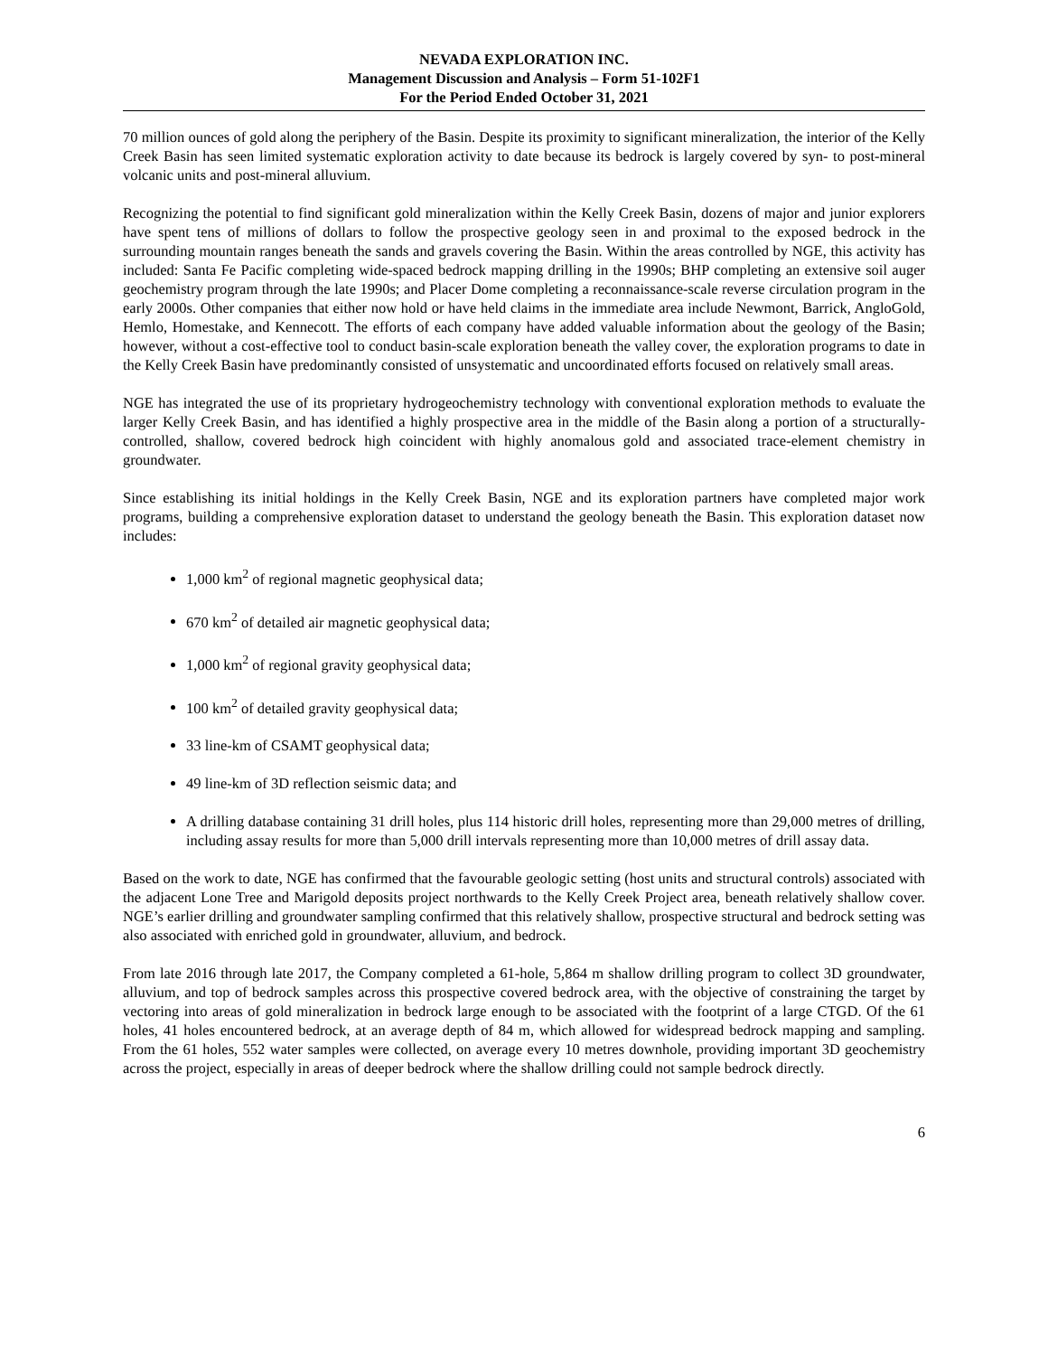NEVADA EXPLORATION INC.
Management Discussion and Analysis – Form 51-102F1
For the Period Ended October 31, 2021
70 million ounces of gold along the periphery of the Basin. Despite its proximity to significant mineralization, the interior of the Kelly Creek Basin has seen limited systematic exploration activity to date because its bedrock is largely covered by syn- to post-mineral volcanic units and post-mineral alluvium.
Recognizing the potential to find significant gold mineralization within the Kelly Creek Basin, dozens of major and junior explorers have spent tens of millions of dollars to follow the prospective geology seen in and proximal to the exposed bedrock in the surrounding mountain ranges beneath the sands and gravels covering the Basin. Within the areas controlled by NGE, this activity has included: Santa Fe Pacific completing wide-spaced bedrock mapping drilling in the 1990s; BHP completing an extensive soil auger geochemistry program through the late 1990s; and Placer Dome completing a reconnaissance-scale reverse circulation program in the early 2000s. Other companies that either now hold or have held claims in the immediate area include Newmont, Barrick, AngloGold, Hemlo, Homestake, and Kennecott. The efforts of each company have added valuable information about the geology of the Basin; however, without a cost-effective tool to conduct basin-scale exploration beneath the valley cover, the exploration programs to date in the Kelly Creek Basin have predominantly consisted of unsystematic and uncoordinated efforts focused on relatively small areas.
NGE has integrated the use of its proprietary hydrogeochemistry technology with conventional exploration methods to evaluate the larger Kelly Creek Basin, and has identified a highly prospective area in the middle of the Basin along a portion of a structurally-controlled, shallow, covered bedrock high coincident with highly anomalous gold and associated trace-element chemistry in groundwater.
Since establishing its initial holdings in the Kelly Creek Basin, NGE and its exploration partners have completed major work programs, building a comprehensive exploration dataset to understand the geology beneath the Basin. This exploration dataset now includes:
1,000 km<sup>2</sup> of regional magnetic geophysical data;
670 km<sup>2</sup> of detailed air magnetic geophysical data;
1,000 km<sup>2</sup> of regional gravity geophysical data;
100 km<sup>2</sup> of detailed gravity geophysical data;
33 line-km of CSAMT geophysical data;
49 line-km of 3D reflection seismic data; and
A drilling database containing 31 drill holes, plus 114 historic drill holes, representing more than 29,000 metres of drilling, including assay results for more than 5,000 drill intervals representing more than 10,000 metres of drill assay data.
Based on the work to date, NGE has confirmed that the favourable geologic setting (host units and structural controls) associated with the adjacent Lone Tree and Marigold deposits project northwards to the Kelly Creek Project area, beneath relatively shallow cover. NGE’s earlier drilling and groundwater sampling confirmed that this relatively shallow, prospective structural and bedrock setting was also associated with enriched gold in groundwater, alluvium, and bedrock.
From late 2016 through late 2017, the Company completed a 61-hole, 5,864 m shallow drilling program to collect 3D groundwater, alluvium, and top of bedrock samples across this prospective covered bedrock area, with the objective of constraining the target by vectoring into areas of gold mineralization in bedrock large enough to be associated with the footprint of a large CTGD. Of the 61 holes, 41 holes encountered bedrock, at an average depth of 84 m, which allowed for widespread bedrock mapping and sampling. From the 61 holes, 552 water samples were collected, on average every 10 metres downhole, providing important 3D geochemistry across the project, especially in areas of deeper bedrock where the shallow drilling could not sample bedrock directly.
6